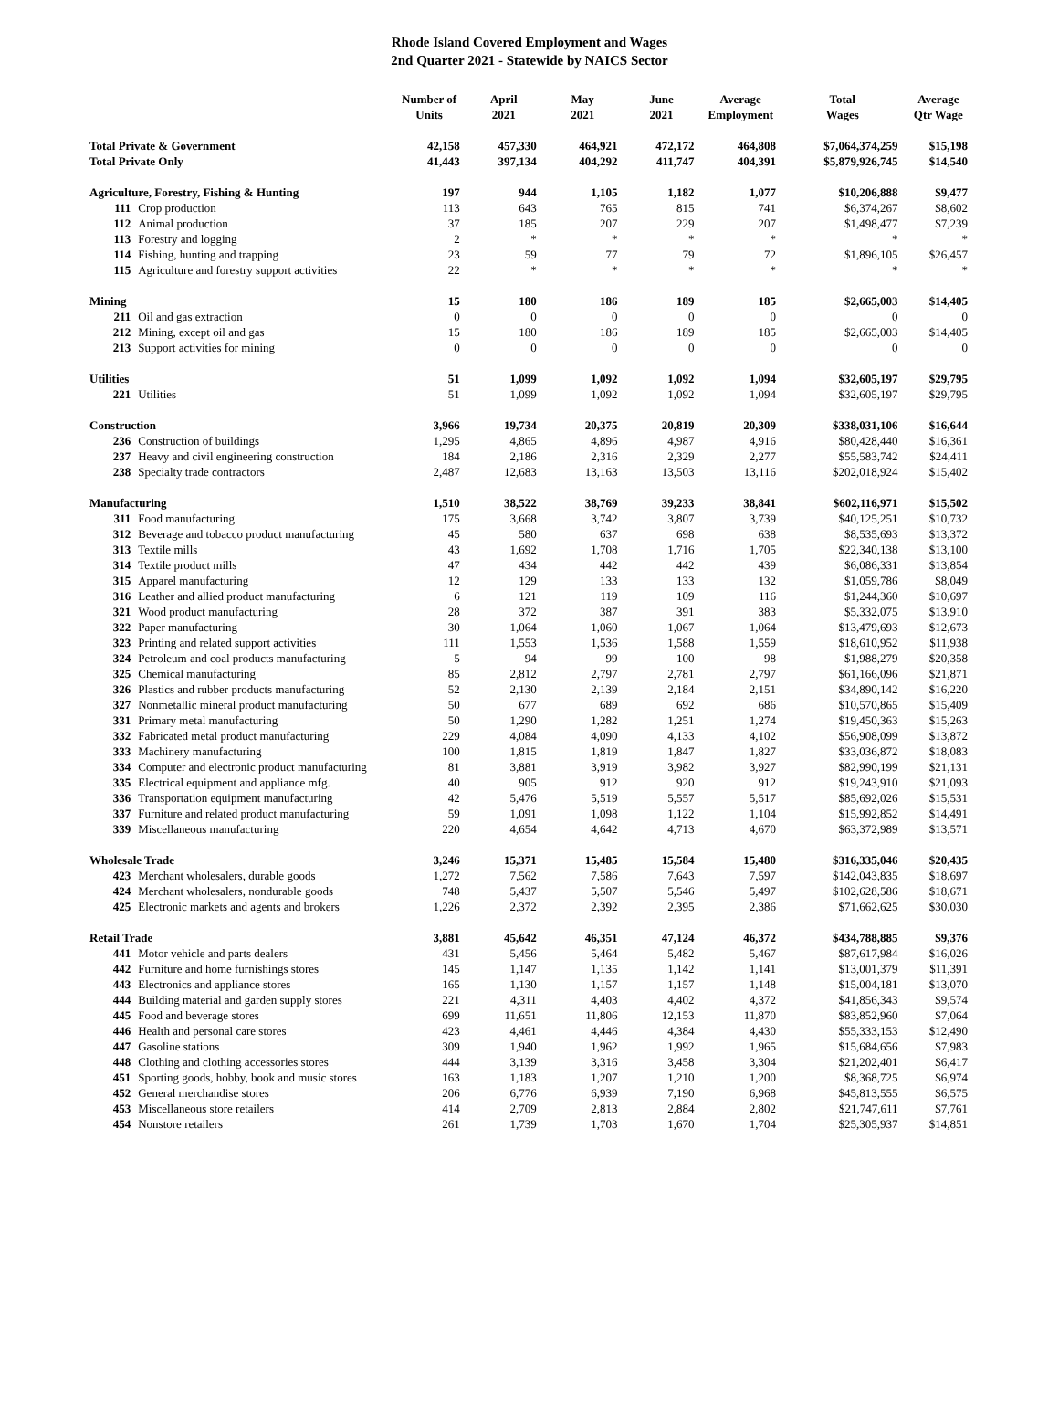Rhode Island Covered Employment and Wages
2nd Quarter 2021 - Statewide by NAICS Sector
| | | Number of Units | April 2021 | May 2021 | June 2021 | Average Employment | Total Wages | Average Qtr Wage |
| --- | --- | --- | --- | --- | --- | --- | --- | --- |
| Total Private & Government | | 42,158 | 457,330 | 464,921 | 472,172 | 464,808 | $7,064,374,259 | $15,198 |
| Total Private Only | | 41,443 | 397,134 | 404,292 | 411,747 | 404,391 | $5,879,926,745 | $14,540 |
| Agriculture, Forestry, Fishing & Hunting | | 197 | 944 | 1,105 | 1,182 | 1,077 | $10,206,888 | $9,477 |
| 111 | Crop production | 113 | 643 | 765 | 815 | 741 | $6,374,267 | $8,602 |
| 112 | Animal production | 37 | 185 | 207 | 229 | 207 | $1,498,477 | $7,239 |
| 113 | Forestry and logging | 2 | * | * | * | * | * | * |
| 114 | Fishing, hunting and trapping | 23 | 59 | 77 | 79 | 72 | $1,896,105 | $26,457 |
| 115 | Agriculture and forestry support activities | 22 | * | * | * | * | * | * |
| Mining | | 15 | 180 | 186 | 189 | 185 | $2,665,003 | $14,405 |
| 211 | Oil and gas extraction | 0 | 0 | 0 | 0 | 0 | 0 | 0 |
| 212 | Mining, except oil and gas | 15 | 180 | 186 | 189 | 185 | $2,665,003 | $14,405 |
| 213 | Support activities for mining | 0 | 0 | 0 | 0 | 0 | 0 | 0 |
| Utilities | | 51 | 1,099 | 1,092 | 1,092 | 1,094 | $32,605,197 | $29,795 |
| 221 | Utilities | 51 | 1,099 | 1,092 | 1,092 | 1,094 | $32,605,197 | $29,795 |
| Construction | | 3,966 | 19,734 | 20,375 | 20,819 | 20,309 | $338,031,106 | $16,644 |
| 236 | Construction of buildings | 1,295 | 4,865 | 4,896 | 4,987 | 4,916 | $80,428,440 | $16,361 |
| 237 | Heavy and civil engineering construction | 184 | 2,186 | 2,316 | 2,329 | 2,277 | $55,583,742 | $24,411 |
| 238 | Specialty trade contractors | 2,487 | 12,683 | 13,163 | 13,503 | 13,116 | $202,018,924 | $15,402 |
| Manufacturing | | 1,510 | 38,522 | 38,769 | 39,233 | 38,841 | $602,116,971 | $15,502 |
| 311 | Food manufacturing | 175 | 3,668 | 3,742 | 3,807 | 3,739 | $40,125,251 | $10,732 |
| 312 | Beverage and tobacco product manufacturing | 45 | 580 | 637 | 698 | 638 | $8,535,693 | $13,372 |
| 313 | Textile mills | 43 | 1,692 | 1,708 | 1,716 | 1,705 | $22,340,138 | $13,100 |
| 314 | Textile product mills | 47 | 434 | 442 | 442 | 439 | $6,086,331 | $13,854 |
| 315 | Apparel manufacturing | 12 | 129 | 133 | 133 | 132 | $1,059,786 | $8,049 |
| 316 | Leather and allied product manufacturing | 6 | 121 | 119 | 109 | 116 | $1,244,360 | $10,697 |
| 321 | Wood product manufacturing | 28 | 372 | 387 | 391 | 383 | $5,332,075 | $13,910 |
| 322 | Paper manufacturing | 30 | 1,064 | 1,060 | 1,067 | 1,064 | $13,479,693 | $12,673 |
| 323 | Printing and related support activities | 111 | 1,553 | 1,536 | 1,588 | 1,559 | $18,610,952 | $11,938 |
| 324 | Petroleum and coal products manufacturing | 5 | 94 | 99 | 100 | 98 | $1,988,279 | $20,358 |
| 325 | Chemical manufacturing | 85 | 2,812 | 2,797 | 2,781 | 2,797 | $61,166,096 | $21,871 |
| 326 | Plastics and rubber products manufacturing | 52 | 2,130 | 2,139 | 2,184 | 2,151 | $34,890,142 | $16,220 |
| 327 | Nonmetallic mineral product manufacturing | 50 | 677 | 689 | 692 | 686 | $10,570,865 | $15,409 |
| 331 | Primary metal manufacturing | 50 | 1,290 | 1,282 | 1,251 | 1,274 | $19,450,363 | $15,263 |
| 332 | Fabricated metal product manufacturing | 229 | 4,084 | 4,090 | 4,133 | 4,102 | $56,908,099 | $13,872 |
| 333 | Machinery manufacturing | 100 | 1,815 | 1,819 | 1,847 | 1,827 | $33,036,872 | $18,083 |
| 334 | Computer and electronic product manufacturing | 81 | 3,881 | 3,919 | 3,982 | 3,927 | $82,990,199 | $21,131 |
| 335 | Electrical equipment and appliance mfg. | 40 | 905 | 912 | 920 | 912 | $19,243,910 | $21,093 |
| 336 | Transportation equipment manufacturing | 42 | 5,476 | 5,519 | 5,557 | 5,517 | $85,692,026 | $15,531 |
| 337 | Furniture and related product manufacturing | 59 | 1,091 | 1,098 | 1,122 | 1,104 | $15,992,852 | $14,491 |
| 339 | Miscellaneous manufacturing | 220 | 4,654 | 4,642 | 4,713 | 4,670 | $63,372,989 | $13,571 |
| Wholesale Trade | | 3,246 | 15,371 | 15,485 | 15,584 | 15,480 | $316,335,046 | $20,435 |
| 423 | Merchant wholesalers, durable goods | 1,272 | 7,562 | 7,586 | 7,643 | 7,597 | $142,043,835 | $18,697 |
| 424 | Merchant wholesalers, nondurable goods | 748 | 5,437 | 5,507 | 5,546 | 5,497 | $102,628,586 | $18,671 |
| 425 | Electronic markets and agents and brokers | 1,226 | 2,372 | 2,392 | 2,395 | 2,386 | $71,662,625 | $30,030 |
| Retail Trade | | 3,881 | 45,642 | 46,351 | 47,124 | 46,372 | $434,788,885 | $9,376 |
| 441 | Motor vehicle and parts dealers | 431 | 5,456 | 5,464 | 5,482 | 5,467 | $87,617,984 | $16,026 |
| 442 | Furniture and home furnishings stores | 145 | 1,147 | 1,135 | 1,142 | 1,141 | $13,001,379 | $11,391 |
| 443 | Electronics and appliance stores | 165 | 1,130 | 1,157 | 1,157 | 1,148 | $15,004,181 | $13,070 |
| 444 | Building material and garden supply stores | 221 | 4,311 | 4,403 | 4,402 | 4,372 | $41,856,343 | $9,574 |
| 445 | Food and beverage stores | 699 | 11,651 | 11,806 | 12,153 | 11,870 | $83,852,960 | $7,064 |
| 446 | Health and personal care stores | 423 | 4,461 | 4,446 | 4,384 | 4,430 | $55,333,153 | $12,490 |
| 447 | Gasoline stations | 309 | 1,940 | 1,962 | 1,992 | 1,965 | $15,684,656 | $7,983 |
| 448 | Clothing and clothing accessories stores | 444 | 3,139 | 3,316 | 3,458 | 3,304 | $21,202,401 | $6,417 |
| 451 | Sporting goods, hobby, book and music stores | 163 | 1,183 | 1,207 | 1,210 | 1,200 | $8,368,725 | $6,974 |
| 452 | General merchandise stores | 206 | 6,776 | 6,939 | 7,190 | 6,968 | $45,813,555 | $6,575 |
| 453 | Miscellaneous store retailers | 414 | 2,709 | 2,813 | 2,884 | 2,802 | $21,747,611 | $7,761 |
| 454 | Nonstore retailers | 261 | 1,739 | 1,703 | 1,670 | 1,704 | $25,305,937 | $14,851 |